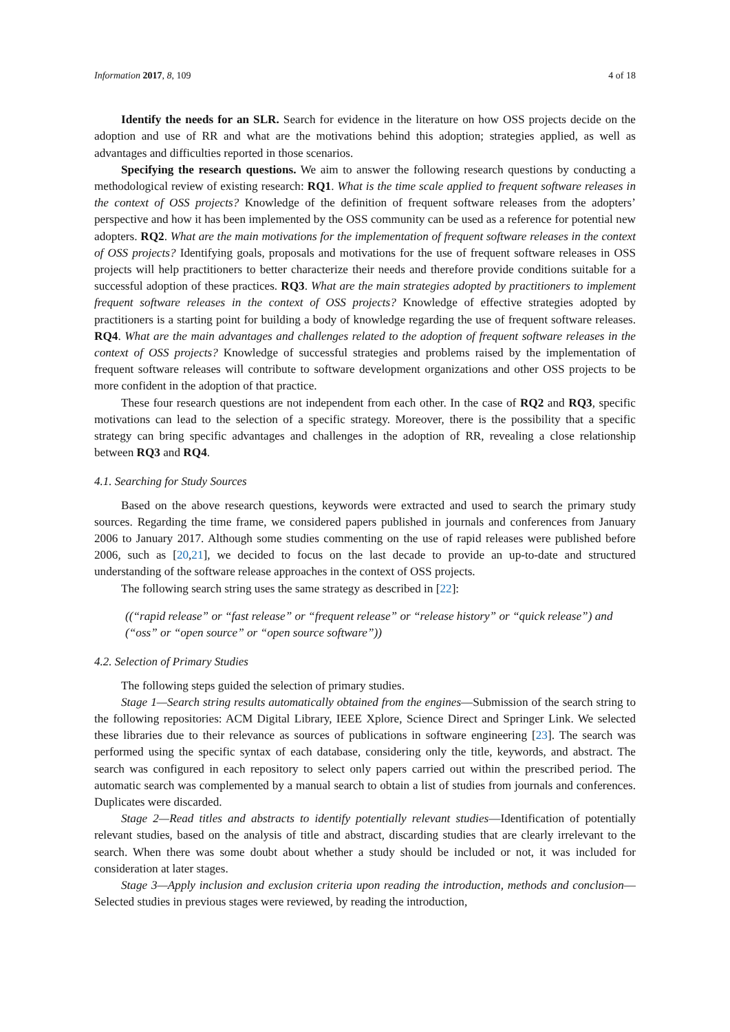Information 2017, 8, 109 4 of 18
Identify the needs for an SLR. Search for evidence in the literature on how OSS projects decide on the adoption and use of RR and what are the motivations behind this adoption; strategies applied, as well as advantages and difficulties reported in those scenarios.
Specifying the research questions. We aim to answer the following research questions by conducting a methodological review of existing research: RQ1. What is the time scale applied to frequent software releases in the context of OSS projects? Knowledge of the definition of frequent software releases from the adopters’ perspective and how it has been implemented by the OSS community can be used as a reference for potential new adopters. RQ2. What are the main motivations for the implementation of frequent software releases in the context of OSS projects? Identifying goals, proposals and motivations for the use of frequent software releases in OSS projects will help practitioners to better characterize their needs and therefore provide conditions suitable for a successful adoption of these practices. RQ3. What are the main strategies adopted by practitioners to implement frequent software releases in the context of OSS projects? Knowledge of effective strategies adopted by practitioners is a starting point for building a body of knowledge regarding the use of frequent software releases. RQ4. What are the main advantages and challenges related to the adoption of frequent software releases in the context of OSS projects? Knowledge of successful strategies and problems raised by the implementation of frequent software releases will contribute to software development organizations and other OSS projects to be more confident in the adoption of that practice.
These four research questions are not independent from each other. In the case of RQ2 and RQ3, specific motivations can lead to the selection of a specific strategy. Moreover, there is the possibility that a specific strategy can bring specific advantages and challenges in the adoption of RR, revealing a close relationship between RQ3 and RQ4.
4.1. Searching for Study Sources
Based on the above research questions, keywords were extracted and used to search the primary study sources. Regarding the time frame, we considered papers published in journals and conferences from January 2006 to January 2017. Although some studies commenting on the use of rapid releases were published before 2006, such as [20,21], we decided to focus on the last decade to provide an up-to-date and structured understanding of the software release approaches in the context of OSS projects.
The following search string uses the same strategy as described in [22]:
((“rapid release” or “fast release” or “frequent release” or “release history” or “quick release”) and
(“oss” or “open source” or “open source software”))
4.2. Selection of Primary Studies
The following steps guided the selection of primary studies.
Stage 1—Search string results automatically obtained from the engines—Submission of the search string to the following repositories: ACM Digital Library, IEEE Xplore, Science Direct and Springer Link. We selected these libraries due to their relevance as sources of publications in software engineering [23]. The search was performed using the specific syntax of each database, considering only the title, keywords, and abstract. The search was configured in each repository to select only papers carried out within the prescribed period. The automatic search was complemented by a manual search to obtain a list of studies from journals and conferences. Duplicates were discarded.
Stage 2—Read titles and abstracts to identify potentially relevant studies—Identification of potentially relevant studies, based on the analysis of title and abstract, discarding studies that are clearly irrelevant to the search. When there was some doubt about whether a study should be included or not, it was included for consideration at later stages.
Stage 3—Apply inclusion and exclusion criteria upon reading the introduction, methods and conclusion—Selected studies in previous stages were reviewed, by reading the introduction,